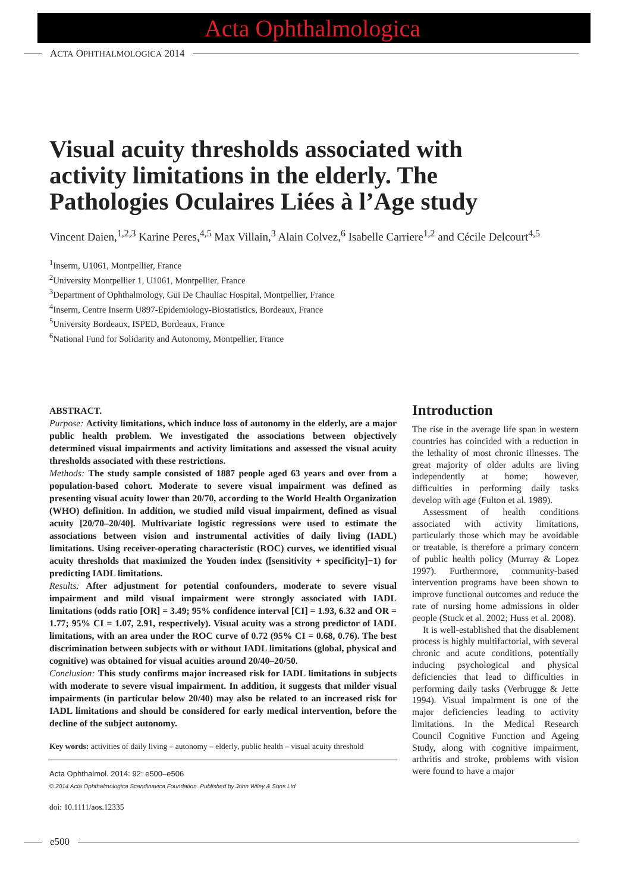Acta Ophthalmologica
A CTA O PHTHALMOLOGICA 2014
Visual acuity thresholds associated with activity limitations in the elderly. The Pathologies Oculaires Liées à l’Age study
Vincent Daien,<sup>1,2,3</sup> Karine Peres,<sup>4,5</sup> Max Villain,<sup>3</sup> Alain Colvez,<sup>6</sup> Isabelle Carriere<sup>1,2</sup> and Cécile Delcourt<sup>4,5</sup>
<sup>1</sup> Inserm, U1061, Montpellier, France
<sup>2</sup> University Montpellier 1, U1061, Montpellier, France
<sup>3</sup> Department of Ophthalmology, Gui De Chauliac Hospital, Montpellier, France
<sup>4</sup> Inserm, Centre Inserm U897-Epidemiology-Biostatistics, Bordeaux, France
<sup>5</sup> University Bordeaux, ISPED, Bordeaux, France
<sup>6</sup> National Fund for Solidarity and Autonomy, Montpellier, France
ABSTRACT.
Purpose: Activity limitations, which induce loss of autonomy in the elderly, are a major public health problem. We investigated the associations between objectively determined visual impairments and activity limitations and assessed the visual acuity thresholds associated with these restrictions.
Methods: The study sample consisted of 1887 people aged 63 years and over from a population-based cohort. Moderate to severe visual impairment was defined as presenting visual acuity lower than 20/70, according to the World Health Organization (WHO) definition. In addition, we studied mild visual impairment, defined as visual acuity [20/70–20/40]. Multivariate logistic regressions were used to estimate the associations between vision and instrumental activities of daily living (IADL) limitations. Using receiver-operating characteristic (ROC) curves, we identified visual acuity thresholds that maximized the Youden index ([sensitivity + specificity]−1) for predicting IADL limitations.
Results: After adjustment for potential confounders, moderate to severe visual impairment and mild visual impairment were strongly associated with IADL limitations (odds ratio [OR] = 3.49; 95% confidence interval [CI] = 1.93, 6.32 and OR = 1.77; 95% CI = 1.07, 2.91, respectively). Visual acuity was a strong predictor of IADL limitations, with an area under the ROC curve of 0.72 (95% CI = 0.68, 0.76). The best discrimination between subjects with or without IADL limitations (global, physical and cognitive) was obtained for visual acuities around 20/40–20/50.
Conclusion: This study confirms major increased risk for IADL limitations in subjects with moderate to severe visual impairment. In addition, it suggests that milder visual impairments (in particular below 20/40) may also be related to an increased risk for IADL limitations and should be considered for early medical intervention, before the decline of the subject autonomy.
Key words: activities of daily living – autonomy – elderly, public health – visual acuity threshold
Acta Ophthalmol. 2014: 92: e500–e506
© 2014 Acta Ophthalmologica Scandinavica Foundation. Published by John Wiley & Sons Ltd
doi: 10.1111/aos.12335
Introduction
The rise in the average life span in western countries has coincided with a reduction in the lethality of most chronic illnesses. The great majority of older adults are living independently at home; however, difficulties in performing daily tasks develop with age (Fulton et al. 1989).
Assessment of health conditions associated with activity limitations, particularly those which may be avoidable or treatable, is therefore a primary concern of public health policy (Murray & Lopez 1997). Furthermore, community-based intervention programs have been shown to improve functional outcomes and reduce the rate of nursing home admissions in older people (Stuck et al. 2002; Huss et al. 2008).
It is well-established that the disablement process is highly multifactorial, with several chronic and acute conditions, potentially inducing psychological and physical deficiencies that lead to difficulties in performing daily tasks (Verbrugge & Jette 1994). Visual impairment is one of the major deficiencies leading to activity limitations. In the Medical Research Council Cognitive Function and Ageing Study, along with cognitive impairment, arthritis and stroke, problems with vision were found to have a major
e500